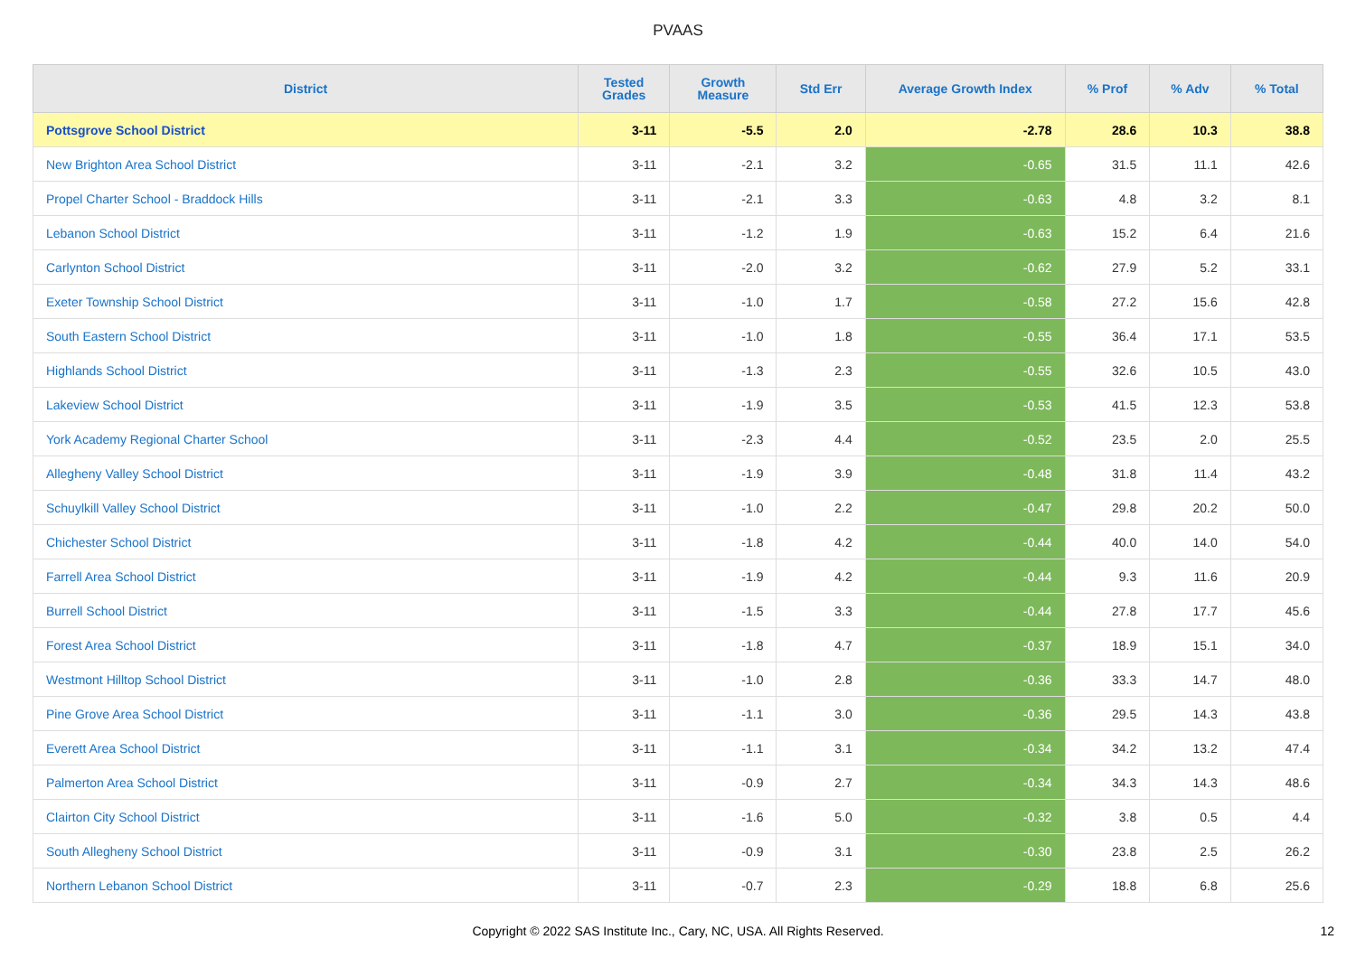PVAAS
| District | Tested Grades | Growth Measure | Std Err | Average Growth Index | % Prof | % Adv | % Total |
| --- | --- | --- | --- | --- | --- | --- | --- |
| Pottsgrove School District | 3-11 | -5.5 | 2.0 | -2.78 | 28.6 | 10.3 | 38.8 |
| New Brighton Area School District | 3-11 | -2.1 | 3.2 | -0.65 | 31.5 | 11.1 | 42.6 |
| Propel Charter School - Braddock Hills | 3-11 | -2.1 | 3.3 | -0.63 | 4.8 | 3.2 | 8.1 |
| Lebanon School District | 3-11 | -1.2 | 1.9 | -0.63 | 15.2 | 6.4 | 21.6 |
| Carlynton School District | 3-11 | -2.0 | 3.2 | -0.62 | 27.9 | 5.2 | 33.1 |
| Exeter Township School District | 3-11 | -1.0 | 1.7 | -0.58 | 27.2 | 15.6 | 42.8 |
| South Eastern School District | 3-11 | -1.0 | 1.8 | -0.55 | 36.4 | 17.1 | 53.5 |
| Highlands School District | 3-11 | -1.3 | 2.3 | -0.55 | 32.6 | 10.5 | 43.0 |
| Lakeview School District | 3-11 | -1.9 | 3.5 | -0.53 | 41.5 | 12.3 | 53.8 |
| York Academy Regional Charter School | 3-11 | -2.3 | 4.4 | -0.52 | 23.5 | 2.0 | 25.5 |
| Allegheny Valley School District | 3-11 | -1.9 | 3.9 | -0.48 | 31.8 | 11.4 | 43.2 |
| Schuylkill Valley School District | 3-11 | -1.0 | 2.2 | -0.47 | 29.8 | 20.2 | 50.0 |
| Chichester School District | 3-11 | -1.8 | 4.2 | -0.44 | 40.0 | 14.0 | 54.0 |
| Farrell Area School District | 3-11 | -1.9 | 4.2 | -0.44 | 9.3 | 11.6 | 20.9 |
| Burrell School District | 3-11 | -1.5 | 3.3 | -0.44 | 27.8 | 17.7 | 45.6 |
| Forest Area School District | 3-11 | -1.8 | 4.7 | -0.37 | 18.9 | 15.1 | 34.0 |
| Westmont Hilltop School District | 3-11 | -1.0 | 2.8 | -0.36 | 33.3 | 14.7 | 48.0 |
| Pine Grove Area School District | 3-11 | -1.1 | 3.0 | -0.36 | 29.5 | 14.3 | 43.8 |
| Everett Area School District | 3-11 | -1.1 | 3.1 | -0.34 | 34.2 | 13.2 | 47.4 |
| Palmerton Area School District | 3-11 | -0.9 | 2.7 | -0.34 | 34.3 | 14.3 | 48.6 |
| Clairton City School District | 3-11 | -1.6 | 5.0 | -0.32 | 3.8 | 0.5 | 4.4 |
| South Allegheny School District | 3-11 | -0.9 | 3.1 | -0.30 | 23.8 | 2.5 | 26.2 |
| Northern Lebanon School District | 3-11 | -0.7 | 2.3 | -0.29 | 18.8 | 6.8 | 25.6 |
Copyright © 2022 SAS Institute Inc., Cary, NC, USA. All Rights Reserved.
12